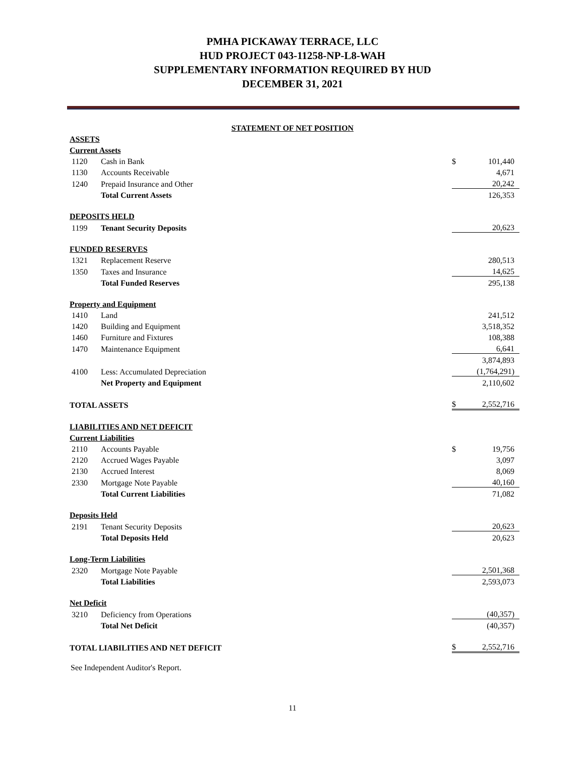PMHA PICKAWAY TERRACE, LLC
HUD PROJECT 043-11258-NP-L8-WAH
SUPPLEMENTARY INFORMATION REQUIRED BY HUD
DECEMBER 31, 2021
STATEMENT OF NET POSITION
| ASSETS | | | |
| Current Assets | | | |
| 1120 | Cash in Bank | $ | 101,440 |
| 1130 | Accounts Receivable | | 4,671 |
| 1240 | Prepaid Insurance and Other | | 20,242 |
| | Total Current Assets | | 126,353 |
| DEPOSITS HELD | | | |
| 1199 | Tenant Security Deposits | | 20,623 |
| FUNDED RESERVES | | | |
| 1321 | Replacement Reserve | | 280,513 |
| 1350 | Taxes and Insurance | | 14,625 |
| | Total Funded Reserves | | 295,138 |
| Property and Equipment | | | |
| 1410 | Land | | 241,512 |
| 1420 | Building and Equipment | | 3,518,352 |
| 1460 | Furniture and Fixtures | | 108,388 |
| 1470 | Maintenance Equipment | | 6,641 |
| | | | 3,874,893 |
| 4100 | Less: Accumulated Depreciation | | (1,764,291) |
| | Net Property and Equipment | | 2,110,602 |
| TOTAL ASSETS | | $ | 2,552,716 |
| LIABILITIES AND NET DEFICIT | | | |
| Current Liabilities | | | |
| 2110 | Accounts Payable | $ | 19,756 |
| 2120 | Accrued Wages Payable | | 3,097 |
| 2130 | Accrued Interest | | 8,069 |
| 2330 | Mortgage Note Payable | | 40,160 |
| | Total Current Liabilities | | 71,082 |
| Deposits Held | | | |
| 2191 | Tenant Security Deposits | | 20,623 |
| | Total Deposits Held | | 20,623 |
| Long-Term Liabilities | | | |
| 2320 | Mortgage Note Payable | | 2,501,368 |
| | Total Liabilities | | 2,593,073 |
| Net Deficit | | | |
| 3210 | Deficiency from Operations | | (40,357) |
| | Total Net Deficit | | (40,357) |
| TOTAL LIABILITIES AND NET DEFICIT | | $ | 2,552,716 |
See Independent Auditor's Report.
11